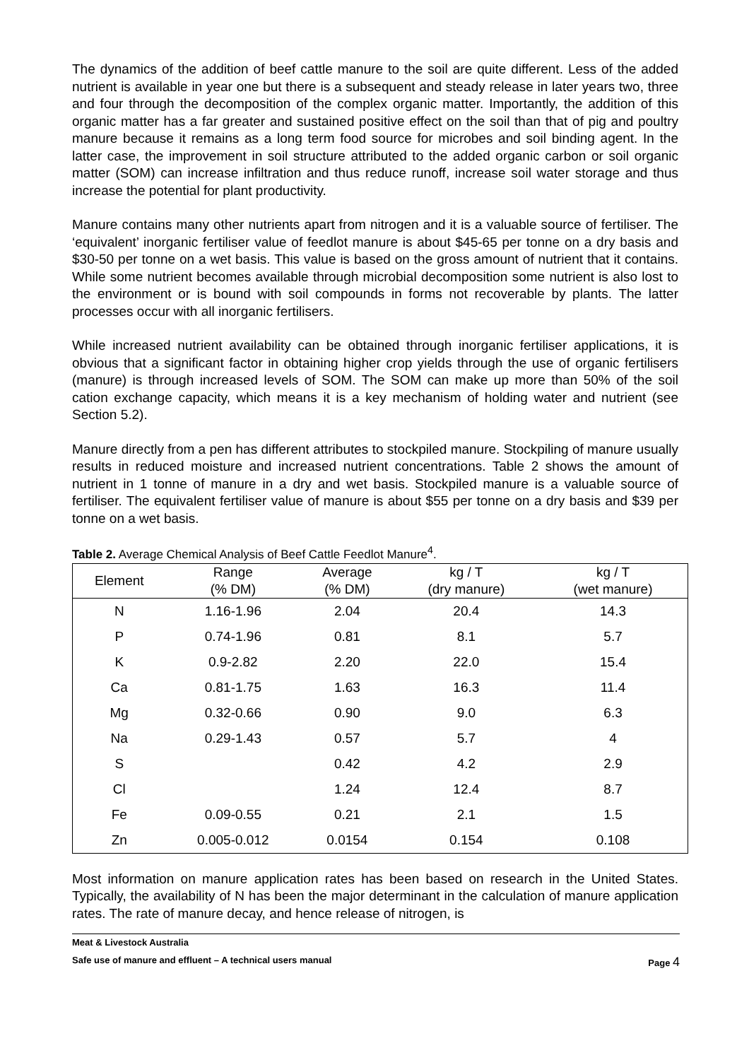The dynamics of the addition of beef cattle manure to the soil are quite different. Less of the added nutrient is available in year one but there is a subsequent and steady release in later years two, three and four through the decomposition of the complex organic matter. Importantly, the addition of this organic matter has a far greater and sustained positive effect on the soil than that of pig and poultry manure because it remains as a long term food source for microbes and soil binding agent. In the latter case, the improvement in soil structure attributed to the added organic carbon or soil organic matter (SOM) can increase infiltration and thus reduce runoff, increase soil water storage and thus increase the potential for plant productivity.
Manure contains many other nutrients apart from nitrogen and it is a valuable source of fertiliser. The ‘equivalent’ inorganic fertiliser value of feedlot manure is about $45-65 per tonne on a dry basis and $30-50 per tonne on a wet basis. This value is based on the gross amount of nutrient that it contains. While some nutrient becomes available through microbial decomposition some nutrient is also lost to the environment or is bound with soil compounds in forms not recoverable by plants. The latter processes occur with all inorganic fertilisers.
While increased nutrient availability can be obtained through inorganic fertiliser applications, it is obvious that a significant factor in obtaining higher crop yields through the use of organic fertilisers (manure) is through increased levels of SOM. The SOM can make up more than 50% of the soil cation exchange capacity, which means it is a key mechanism of holding water and nutrient (see Section 5.2).
Manure directly from a pen has different attributes to stockpiled manure. Stockpiling of manure usually results in reduced moisture and increased nutrient concentrations. Table 2 shows the amount of nutrient in 1 tonne of manure in a dry and wet basis. Stockpiled manure is a valuable source of fertiliser. The equivalent fertiliser value of manure is about $55 per tonne on a dry basis and $39 per tonne on a wet basis.
Table 2. Average Chemical Analysis of Beef Cattle Feedlot Manure<sup>4</sup>.
| Element | Range (% DM) | Average (% DM) | kg / T (dry manure) | kg / T (wet manure) |
| --- | --- | --- | --- | --- |
| N | 1.16-1.96 | 2.04 | 20.4 | 14.3 |
| P | 0.74-1.96 | 0.81 | 8.1 | 5.7 |
| K | 0.9-2.82 | 2.20 | 22.0 | 15.4 |
| Ca | 0.81-1.75 | 1.63 | 16.3 | 11.4 |
| Mg | 0.32-0.66 | 0.90 | 9.0 | 6.3 |
| Na | 0.29-1.43 | 0.57 | 5.7 | 4 |
| S | | 0.42 | 4.2 | 2.9 |
| Cl | | 1.24 | 12.4 | 8.7 |
| Fe | 0.09-0.55 | 0.21 | 2.1 | 1.5 |
| Zn | 0.005-0.012 | 0.0154 | 0.154 | 0.108 |
Most information on manure application rates has been based on research in the United States. Typically, the availability of N has been the major determinant in the calculation of manure application rates. The rate of manure decay, and hence release of nitrogen, is
Meat & Livestock Australia
Safe use of manure and effluent – A technical users manual Page 4